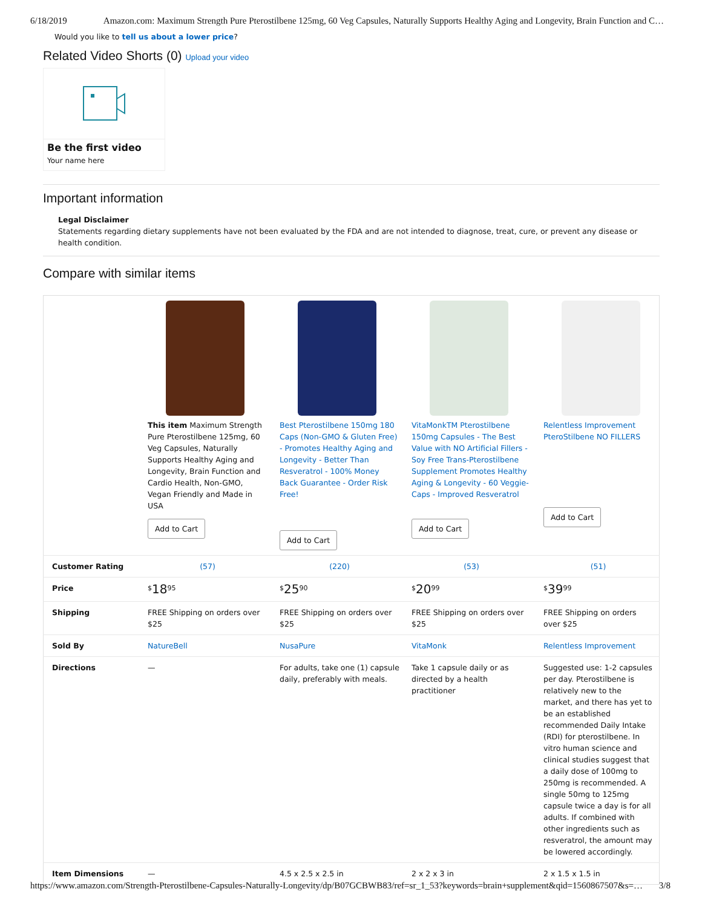6/18/2019 Amazon.com: Maximum Strength Pure Pterostilbene 125mg, 60 Veg Capsules, Naturally Supports Healthy Aging and Longevity, Brain Function and C…
Would you like to tell us about a lower price?
Related Video Shorts (0) Upload your video
Be the first video
Your name here
Important information
Legal Disclaimer
Statements regarding dietary supplements have not been evaluated by the FDA and are not intended to diagnose, treat, cure, or prevent any disease or health condition.
Compare with similar items
| | This item Maximum Strength Pure Pterostilbene 125mg, 60 Veg Capsules, Naturally Supports Healthy Aging and Longevity, Brain Function and Cardio Health, Non-GMO, Vegan Friendly and Made in USA Add to Cart | Best Pterostilbene 150mg 180 Caps (Non-GMO & Gluten Free) - Promotes Healthy Aging and Longevity - Better Than Resveratrol - 100% Money Back Guarantee - Order Risk Free! Add to Cart | VitaMonkTM Pterostilbene 150mg Capsules - The Best Value with NO Artificial Fillers - Soy Free Trans-Pterostilbene Supplement Promotes Healthy Aging & Longevity - 60 Veggie-Caps - Improved Resveratrol Add to Cart | Relentless Improvement PteroStilbene NO FILLERS Add to Cart |
| Customer Rating | (57) | (220) | (53) | (51) |
| Price | <sup>$</sup> 18<sup>95</sup> | <sup>$</sup> 25<sup>90</sup> | <sup>$</sup> 20<sup>99</sup> | <sup>$</sup> 39<sup>99</sup> |
| Shipping | FREE Shipping on orders over $25 | FREE Shipping on orders over $25 | FREE Shipping on orders over $25 | FREE Shipping on orders over $25 |
| Sold By | NatureBell | NusaPure | VitaMonk | Relentless Improvement |
| Directions | — | For adults, take one (1) capsule daily, preferably with meals. | Take 1 capsule daily or as directed by a health practitioner | Suggested use: 1-2 capsules per day. Pterostilbene is relatively new to the market, and there has yet to be an established recommended Daily Intake (RDI) for pterostilbene. In vitro human science and clinical studies suggest that a daily dose of 100mg to 250mg is recommended. A single 50mg to 125mg capsule twice a day is for all adults. If combined with other ingredients such as resveratrol, the amount may be lowered accordingly. |
| Item Dimensions | — | 4.5 x 2.5 x 2.5 in | 2 x 2 x 3 in | 2 x 1.5 x 1.5 in |
https://www.amazon.com/Strength-Pterostilbene-Capsules-Naturally-Longevity/dp/B07GCBWB83/ref=sr_1_53?keywords=brain+supplement&qid=1560867507&s=… 3/8